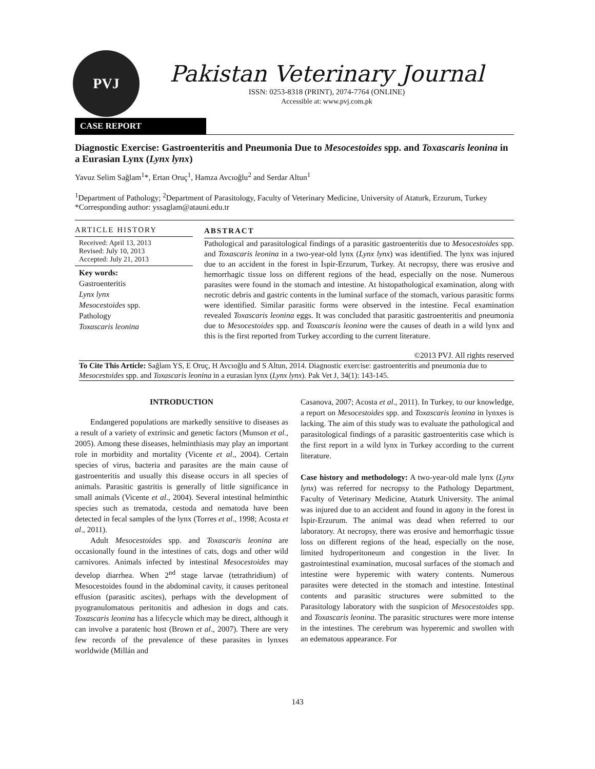PVJ
Pakistan Veterinary Journal
ISSN: 0253-8318 (PRINT), 2074-7764 (ONLINE)
Accessible at: www.pvj.com.pk
CASE REPORT
Diagnostic Exercise: Gastroenteritis and Pneumonia Due to Mesocestoides spp. and Toxascaris leonina in a Eurasian Lynx (Lynx lynx)
Yavuz Selim Sağlam<sup>1</sup>*, Ertan Oruç<sup>1</sup>, Hamza Avcıoğlu<sup>2</sup> and Serdar Altun<sup>1</sup>
<sup>1</sup> Department of Pathology; <sup>2</sup>Department of Parasitology, Faculty of Veterinary Medicine, University of Ataturk, Erzurum, Turkey
*Corresponding author: yssaglam@atauni.edu.tr
ARTICLE HISTORY
Received: April 13, 2013
Revised: July 10, 2013
Accepted: July 21, 2013
Key words:
Gastroenteritis
Lynx lynx
Mesocestoides spp.
Pathology
Toxascaris leonina
ABSTRACT
Pathological and parasitological findings of a parasitic gastroenteritis due to Mesocestoides spp. and Toxascaris leonina in a two-year-old lynx (Lynx lynx) was identified. The lynx was injured due to an accident in the forest in İspir-Erzurum, Turkey. At necropsy, there was erosive and hemorrhagic tissue loss on different regions of the head, especially on the nose. Numerous parasites were found in the stomach and intestine. At histopathological examination, along with necrotic debris and gastric contents in the luminal surface of the stomach, various parasitic forms were identified. Similar parasitic forms were observed in the intestine. Fecal examination revealed Toxascaris leonina eggs. It was concluded that parasitic gastroenteritis and pneumonia due to Mesocestoides spp. and Toxascaris leonina were the causes of death in a wild lynx and this is the first reported from Turkey according to the current literature.
©2013 PVJ. All rights reserved
To Cite This Article: Sağlam YS, E Oruç, H Avcıoğlu and S Altun, 2014. Diagnostic exercise: gastroenteritis and pneumonia due to Mesocestoides spp. and Toxascaris leonina in a eurasian lynx (Lynx lynx). Pak Vet J, 34(1): 143-145.
INTRODUCTION
Endangered populations are markedly sensitive to diseases as a result of a variety of extrinsic and genetic factors (Munson et al., 2005). Among these diseases, helminthiasis may play an important role in morbidity and mortality (Vicente et al., 2004). Certain species of virus, bacteria and parasites are the main cause of gastroenteritis and usually this disease occurs in all species of animals. Parasitic gastritis is generally of little significance in small animals (Vicente et al., 2004). Several intestinal helminthic species such as trematoda, cestoda and nematoda have been detected in fecal samples of the lynx (Torres et al., 1998; Acosta et al., 2011).
Adult Mesocestoides spp. and Toxascaris leonina are occasionally found in the intestines of cats, dogs and other wild carnivores. Animals infected by intestinal Mesocestoides may develop diarrhea. When 2<sup>nd</sup> stage larvae (tetrathridium) of Mesocestoides found in the abdominal cavity, it causes peritoneal effusion (parasitic ascites), perhaps with the development of pyogranulomatous peritonitis and adhesion in dogs and cats. Toxascaris leonina has a lifecycle which may be direct, although it can involve a paratenic host (Brown et al., 2007). There are very few records of the prevalence of these parasites in lynxes worldwide (Millán and
Casanova, 2007; Acosta et al., 2011). In Turkey, to our knowledge, a report on Mesocestoides spp. and Toxascaris leonina in lynxes is lacking. The aim of this study was to evaluate the pathological and parasitological findings of a parasitic gastroenteritis case which is the first report in a wild lynx in Turkey according to the current literature.
Case history and methodology: A two-year-old male lynx (Lynx lynx) was referred for necropsy to the Pathology Department, Faculty of Veterinary Medicine, Ataturk University. The animal was injured due to an accident and found in agony in the forest in İspir-Erzurum. The animal was dead when referred to our laboratory. At necropsy, there was erosive and hemorrhagic tissue loss on different regions of the head, especially on the nose, limited hydroperitoneum and congestion in the liver. In gastrointestinal examination, mucosal surfaces of the stomach and intestine were hyperemic with watery contents. Numerous parasites were detected in the stomach and intestine. Intestinal contents and parasitic structures were submitted to the Parasitology laboratory with the suspicion of Mesocestoides spp. and Toxascaris leonina. The parasitic structures were more intense in the intestines. The cerebrum was hyperemic and swollen with an edematous appearance. For
143